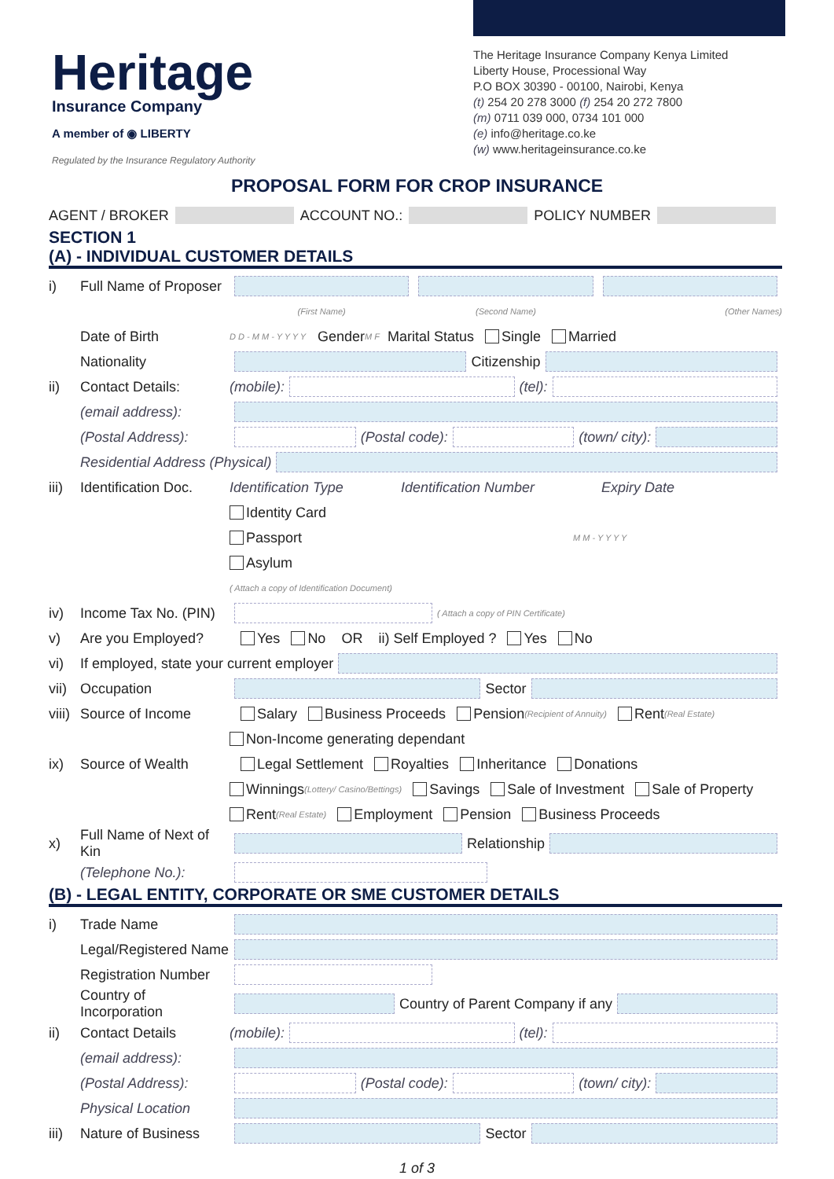Heritage
Insurance Company
A member of ◉ LIBERTY
Regulated by the Insurance Regulatory Authority
The Heritage Insurance Company Kenya Limited
Liberty House, Processional Way
P.O BOX 30390 - 00100, Nairobi, Kenya
(t) 254 20 278 3000 (f) 254 20 272 7800
(m) 0711 039 000, 0734 101 000
(e) info@heritage.co.ke
(w) www.heritageinsurance.co.ke
PROPOSAL FORM FOR CROP INSURANCE
AGENT / BROKER
ACCOUNT NO.:
POLICY NUMBER
SECTION 1
(A) - INDIVIDUAL CUSTOMER DETAILS
i) Full Name of Proposer
(First Name) (Second Name) (Other Names)
Date of Birth D D - M M - Y Y Y Y Gender M F Marital Status Single Married
Nationality
Citizenship
ii) Contact Details: (mobile): (tel):
(email address):
(Postal Address): (Postal code): (town/ city):
Residential Address (Physical)
iii) Identification Doc. Identification Type Identification Number Expiry Date
Identity Card
Passport M M - Y Y Y Y
Asylum
( Attach a copy of Identification Document)
iv) Income Tax No. (PIN)
( Attach a copy of PIN Certificate)
v) Are you Employed? Yes No OR ii) Self Employed ? Yes No
vi) If employed, state your current employer
vii) Occupation
Sector
viii) Source of Income Salary Business Proceeds Pension (Recipient of Annuity) Rent (Real Estate)
Non-Income generating dependant
ix) Source of Wealth Legal Settlement Royalties Inheritance Donations
Winnings (Lottery/ Casino/Bettings) Savings Sale of Investment Sale of Property
Rent (Real Estate) Employment Pension Business Proceeds
x) Full Name of Next of Kin
Relationship
(Telephone No.):
(B) - LEGAL ENTITY, CORPORATE OR SME CUSTOMER DETAILS
i) Trade Name
Legal/Registered Name
Registration Number
Country of Incorporation
Country of Parent Company if any
ii) Contact Details (mobile): (tel):
(email address):
(Postal Address): (Postal code): (town/ city):
Physical Location
iii) Nature of Business
Sector
1 of 3